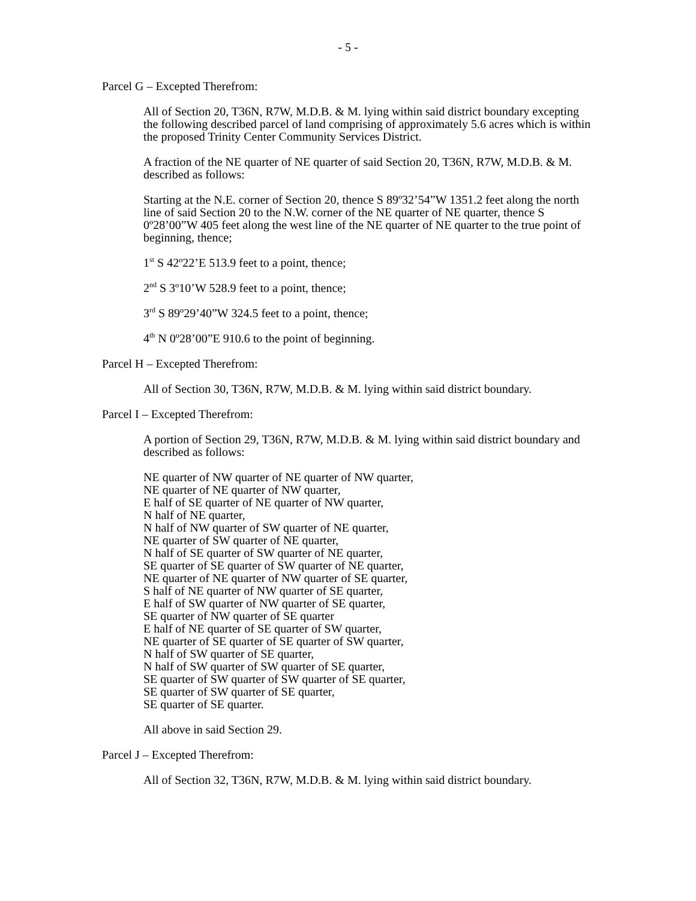- 5 -
Parcel G – Excepted Therefrom:
All of Section 20, T36N, R7W, M.D.B. & M. lying within said district boundary excepting the following described parcel of land comprising of approximately 5.6 acres which is within the proposed Trinity Center Community Services District.
A fraction of the NE quarter of NE quarter of said Section 20, T36N, R7W, M.D.B. & M. described as follows:
Starting at the N.E. corner of Section 20, thence S 89º32’54”W 1351.2 feet along the north line of said Section 20 to the N.W. corner of the NE quarter of NE quarter, thence S 0º28’00”W 405 feet along the west line of the NE quarter of NE quarter to the true point of beginning, thence;
1<sup>st</sup> S 42º22’E 513.9 feet to a point, thence;
2<sup>nd</sup> S 3º10’W 528.9 feet to a point, thence;
3<sup>rd</sup> S 89º29’40”W 324.5 feet to a point, thence;
4<sup>th</sup> N 0º28’00”E 910.6 to the point of beginning.
Parcel H – Excepted Therefrom:
All of Section 30, T36N, R7W, M.D.B. & M. lying within said district boundary.
Parcel I – Excepted Therefrom:
A portion of Section 29, T36N, R7W, M.D.B. & M. lying within said district boundary and described as follows:
NE quarter of NW quarter of NE quarter of NW quarter,
NE quarter of NE quarter of NW quarter,
E half of SE quarter of NE quarter of NW quarter,
N half of NE quarter,
N half of NW quarter of SW quarter of NE quarter,
NE quarter of SW quarter of NE quarter,
N half of SE quarter of SW quarter of NE quarter,
SE quarter of SE quarter of SW quarter of NE quarter,
NE quarter of NE quarter of NW quarter of SE quarter,
S half of NE quarter of NW quarter of SE quarter,
E half of SW quarter of NW quarter of SE quarter,
SE quarter of NW quarter of SE quarter
E half of NE quarter of SE quarter of SW quarter,
NE quarter of SE quarter of SE quarter of SW quarter,
N half of SW quarter of SE quarter,
N half of SW quarter of SW quarter of SE quarter,
SE quarter of SW quarter of SW quarter of SE quarter,
SE quarter of SW quarter of SE quarter,
SE quarter of SE quarter.
All above in said Section 29.
Parcel J – Excepted Therefrom:
All of Section 32, T36N, R7W, M.D.B. & M. lying within said district boundary.